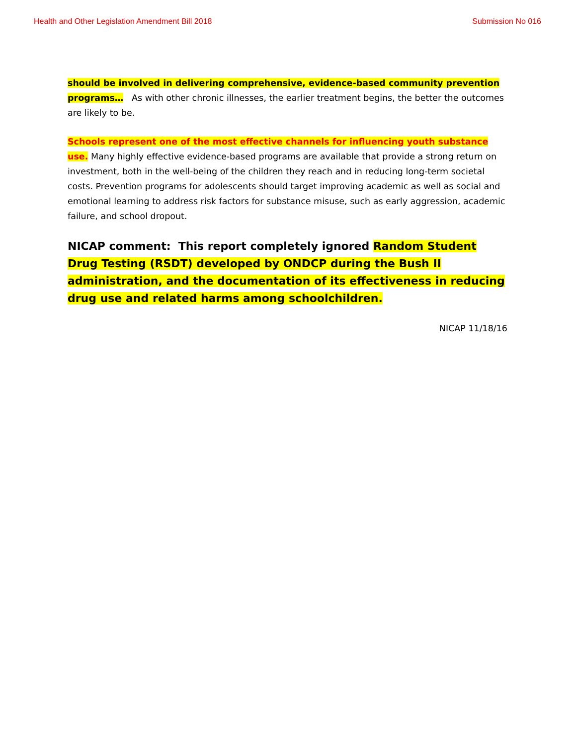Health and Other Legislation Amendment Bill 2018 Submission No 016
should be involved in delivering comprehensive, evidence-based community prevention programs… As with other chronic illnesses, the earlier treatment begins, the better the outcomes are likely to be.
Schools represent one of the most effective channels for influencing youth substance use. Many highly effective evidence-based programs are available that provide a strong return on investment, both in the well-being of the children they reach and in reducing long-term societal costs. Prevention programs for adolescents should target improving academic as well as social and emotional learning to address risk factors for substance misuse, such as early aggression, academic failure, and school dropout.
NICAP comment: This report completely ignored Random Student Drug Testing (RSDT) developed by ONDCP during the Bush II administration, and the documentation of its effectiveness in reducing drug use and related harms among schoolchildren.
NICAP 11/18/16